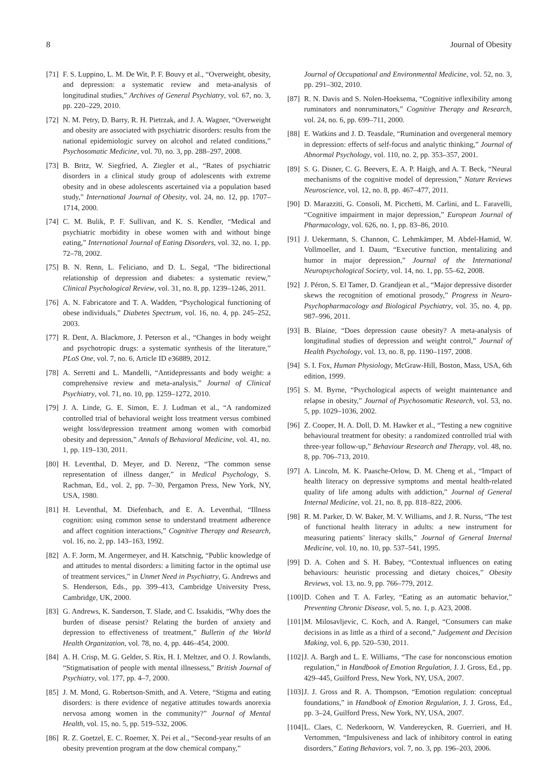8 Journal of Obesity
[71] F. S. Luppino, L. M. De Wit, P. F. Bouvy et al., “Overweight, obesity, and depression: a systematic review and meta-analysis of longitudinal studies,” Archives of General Psychiatry, vol. 67, no. 3, pp. 220–229, 2010.
[72] N. M. Petry, D. Barry, R. H. Pietrzak, and J. A. Wagner, “Overweight and obesity are associated with psychiatric disorders: results from the national epidemiologic survey on alcohol and related conditions,” Psychosomatic Medicine, vol. 70, no. 3, pp. 288–297, 2008.
[73] B. Britz, W. Siegfried, A. Ziegler et al., “Rates of psychiatric disorders in a clinical study group of adolescents with extreme obesity and in obese adolescents ascertained via a population based study,” International Journal of Obesity, vol. 24, no. 12, pp. 1707–1714, 2000.
[74] C. M. Bulik, P. F. Sullivan, and K. S. Kendler, “Medical and psychiatric morbidity in obese women with and without binge eating,” International Journal of Eating Disorders, vol. 32, no. 1, pp. 72–78, 2002.
[75] B. N. Renn, L. Feliciano, and D. L. Segal, “The bidirectional relationship of depression and diabetes: a systematic review,” Clinical Psychological Review, vol. 31, no. 8, pp. 1239–1246, 2011.
[76] A. N. Fabricatore and T. A. Wadden, “Psychological functioning of obese individuals,” Diabetes Spectrum, vol. 16, no. 4, pp. 245–252, 2003.
[77] R. Dent, A. Blackmore, J. Peterson et al., “Changes in body weight and psychotropic drugs: a systematic synthesis of the literature,” PLoS One, vol. 7, no. 6, Article ID e36889, 2012.
[78] A. Serretti and L. Mandelli, “Antidepressants and body weight: a comprehensive review and meta-analysis,” Journal of Clinical Psychiatry, vol. 71, no. 10, pp. 1259–1272, 2010.
[79] J. A. Linde, G. E. Simon, E. J. Ludman et al., “A randomized controlled trial of behavioral weight loss treatment versus combined weight loss/depression treatment among women with comorbid obesity and depression,” Annals of Behavioral Medicine, vol. 41, no. 1, pp. 119–130, 2011.
[80] H. Leventhal, D. Meyer, and D. Nerenz, “The common sense representation of illness danger,” in Medical Psychology, S. Rachman, Ed., vol. 2, pp. 7–30, Pergamon Press, New York, NY, USA, 1980.
[81] H. Leventhal, M. Diefenbach, and E. A. Leventhal, “Illness cognition: using common sense to understand treatment adherence and affect cognition interactions,” Cognitive Therapy and Research, vol. 16, no. 2, pp. 143–163, 1992.
[82] A. F. Jorm, M. Angermeyer, and H. Katschnig, “Public knowledge of and attitudes to mental disorders: a limiting factor in the optimal use of treatment services,” in Unmet Need in Psychiatry, G. Andrews and S. Henderson, Eds., pp. 399–413, Cambridge University Press, Cambridge, UK, 2000.
[83] G. Andrews, K. Sanderson, T. Slade, and C. Issakidis, “Why does the burden of disease persist? Relating the burden of anxiety and depression to effectiveness of treatment,” Bulletin of the World Health Organization, vol. 78, no. 4, pp. 446–454, 2000.
[84] A. H. Crisp, M. G. Gelder, S. Rix, H. I. Meltzer, and O. J. Rowlands, “Stigmatisation of people with mental illnessess,” British Journal of Psychiatry, vol. 177, pp. 4–7, 2000.
[85] J. M. Mond, G. Robertson-Smith, and A. Vetere, “Stigma and eating disorders: is there evidence of negative attitudes towards anorexia nervosa among women in the community?” Journal of Mental Health, vol. 15, no. 5, pp. 519–532, 2006.
[86] R. Z. Goetzel, E. C. Roemer, X. Pei et al., “Second-year results of an obesity prevention program at the dow chemical company,”
Journal of Occupational and Environmental Medicine, vol. 52, no. 3, pp. 291–302, 2010.
[87] R. N. Davis and S. Nolen-Hoeksema, “Cognitive inflexibility among ruminators and nonruminators,” Cognitive Therapy and Research, vol. 24, no. 6, pp. 699–711, 2000.
[88] E. Watkins and J. D. Teasdale, “Rumination and overgeneral memory in depression: effects of self-focus and analytic thinking,” Journal of Abnormal Psychology, vol. 110, no. 2, pp. 353–357, 2001.
[89] S. G. Disner, C. G. Beevers, E. A. P. Haigh, and A. T. Beck, “Neural mechanisms of the cognitive model of depression,” Nature Reviews Neuroscience, vol. 12, no. 8, pp. 467–477, 2011.
[90] D. Marazziti, G. Consoli, M. Picchetti, M. Carlini, and L. Faravelli, “Cognitive impairment in major depression,” European Journal of Pharmacology, vol. 626, no. 1, pp. 83–86, 2010.
[91] J. Uekermann, S. Channon, C. Lehmkämper, M. Abdel-Hamid, W. Vollmoeller, and I. Daum, “Executive function, mentalizing and humor in major depression,” Journal of the International Neuropsychological Society, vol. 14, no. 1, pp. 55–62, 2008.
[92] J. Péron, S. El Tamer, D. Grandjean et al., “Major depressive disorder skews the recognition of emotional prosody,” Progress in Neuro-Psychopharmacology and Biological Psychiatry, vol. 35, no. 4, pp. 987–996, 2011.
[93] B. Blaine, “Does depression cause obesity? A meta-analysis of longitudinal studies of depression and weight control,” Journal of Health Psychology, vol. 13, no. 8, pp. 1190–1197, 2008.
[94] S. I. Fox, Human Physiology, McGraw-Hill, Boston, Mass, USA, 6th edition, 1999.
[95] S. M. Byrne, “Psychological aspects of weight maintenance and relapse in obesity,” Journal of Psychosomatic Research, vol. 53, no. 5, pp. 1029–1036, 2002.
[96] Z. Cooper, H. A. Doll, D. M. Hawker et al., “Testing a new cognitive behavioural treatment for obesity: a randomized controlled trial with three-year follow-up,” Behaviour Research and Therapy, vol. 48, no. 8, pp. 706–713, 2010.
[97] A. Lincoln, M. K. Paasche-Orlow, D. M. Cheng et al., “Impact of health literacy on depressive symptoms and mental health-related quality of life among adults with addiction,” Journal of General Internal Medicine, vol. 21, no. 8, pp. 818–822, 2006.
[98] R. M. Parker, D. W. Baker, M. V. Williams, and J. R. Nurss, “The test of functional health literacy in adults: a new instrument for measuring patients’ literacy skills,” Journal of General Internal Medicine, vol. 10, no. 10, pp. 537–541, 1995.
[99] D. A. Cohen and S. H. Babey, “Contextual influences on eating behaviours: heuristic processing and dietary choices,” Obesity Reviews, vol. 13, no. 9, pp. 766–779, 2012.
[100] D. Cohen and T. A. Farley, “Eating as an automatic behavior,” Preventing Chronic Disease, vol. 5, no. 1, p. A23, 2008.
[101] M. Milosavljevic, C. Koch, and A. Rangel, “Consumers can make decisions in as little as a third of a second,” Judgement and Decision Making, vol. 6, pp. 520–530, 2011.
[102] J. A. Bargh and L. E. Williams, “The case for nonconscious emotion regulation,” in Handbook of Emotion Regulation, J. J. Gross, Ed., pp. 429–445, Guilford Press, New York, NY, USA, 2007.
[103] J. J. Gross and R. A. Thompson, “Emotion regulation: conceptual foundations,” in Handbook of Emotion Regulation, J. J. Gross, Ed., pp. 3–24, Guilford Press, New York, NY, USA, 2007.
[104] L. Claes, C. Nederkoorn, W. Vandereycken, R. Guerrieri, and H. Vertommen, “Impulsiveness and lack of inhibitory control in eating disorders,” Eating Behaviors, vol. 7, no. 3, pp. 196–203, 2006.